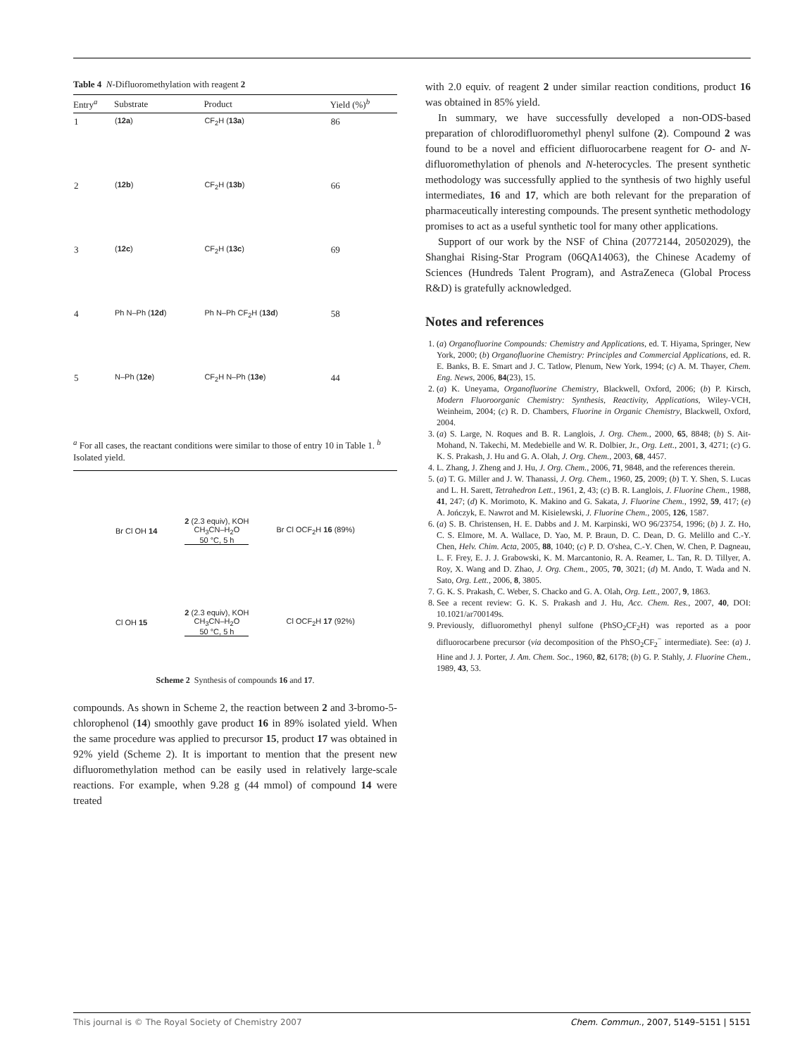Table 4 N-Difluoromethylation with reagent 2
| Entry<sup>a</sup> | Substrate | Product | Yield (%)<sup>b</sup> |
| --- | --- | --- | --- |
| 1 | ( 12a ) | CF<sub>2</sub>H ( 13a ) | 86 |
| 2 | ( 12b ) | CF<sub>2</sub>H ( 13b ) | 66 |
| 3 | ( 12c ) | CF<sub>2</sub>H ( 13c ) | 69 |
| 4 | Ph N–Ph ( 12d ) | Ph N–Ph CF<sub>2</sub>H ( 13d ) | 58 |
| 5 | N–Ph ( 12e ) | CF<sub>2</sub>H N–Ph ( 13e ) | 44 |
<sup>a</sup> For all cases, the reactant conditions were similar to those of entry 10 in Table 1. <sup>b</sup> Isolated yield.
Br Cl OH 14 2 (2.3 equiv), KOH
CH<sub>3</sub>CN–H<sub>2</sub>O
50 °C, 5 h Br Cl OCF<sub>2</sub>H 16 (89%)
Cl OH 15 2 (2.3 equiv), KOH
CH<sub>3</sub>CN–H<sub>2</sub>O
50 °C, 5 h Cl OCF<sub>2</sub>H 17 (92%)
Scheme 2 Synthesis of compounds 16 and 17.
compounds. As shown in Scheme 2, the reaction between 2 and 3-bromo-5-chlorophenol (14) smoothly gave product 16 in 89% isolated yield. When the same procedure was applied to precursor 15, product 17 was obtained in 92% yield (Scheme 2). It is important to mention that the present new difluoromethylation method can be easily used in relatively large-scale reactions. For example, when 9.28 g (44 mmol) of compound 14 were treated
with 2.0 equiv. of reagent 2 under similar reaction conditions, product 16 was obtained in 85% yield.
In summary, we have successfully developed a non-ODS-based preparation of chlorodifluoromethyl phenyl sulfone (2). Compound 2 was found to be a novel and efficient difluorocarbene reagent for O- and N-difluoromethylation of phenols and N-heterocycles. The present synthetic methodology was successfully applied to the synthesis of two highly useful intermediates, 16 and 17, which are both relevant for the preparation of pharmaceutically interesting compounds. The present synthetic methodology promises to act as a useful synthetic tool for many other applications.
Support of our work by the NSF of China (20772144, 20502029), the Shanghai Rising-Star Program (06QA14063), the Chinese Academy of Sciences (Hundreds Talent Program), and AstraZeneca (Global Process R&D) is gratefully acknowledged.
Notes and references
1. (a) Organofluorine Compounds: Chemistry and Applications, ed. T. Hiyama, Springer, New York, 2000; (b) Organofluorine Chemistry: Principles and Commercial Applications, ed. R. E. Banks, B. E. Smart and J. C. Tatlow, Plenum, New York, 1994; (c) A. M. Thayer, Chem. Eng. News, 2006, 84(23), 15.
2. (a) K. Uneyama, Organofluorine Chemistry, Blackwell, Oxford, 2006; (b) P. Kirsch, Modern Fluoroorganic Chemistry: Synthesis, Reactivity, Applications, Wiley-VCH, Weinheim, 2004; (c) R. D. Chambers, Fluorine in Organic Chemistry, Blackwell, Oxford, 2004.
3. (a) S. Large, N. Roques and B. R. Langlois, J. Org. Chem., 2000, 65, 8848; (b) S. Ait-Mohand, N. Takechi, M. Medebielle and W. R. Dolbier, Jr., Org. Lett., 2001, 3, 4271; (c) G. K. S. Prakash, J. Hu and G. A. Olah, J. Org. Chem., 2003, 68, 4457.
4. L. Zhang, J. Zheng and J. Hu, J. Org. Chem., 2006, 71, 9848, and the references therein.
5. (a) T. G. Miller and J. W. Thanassi, J. Org. Chem., 1960, 25, 2009; (b) T. Y. Shen, S. Lucas and L. H. Sarett, Tetrahedron Lett., 1961, 2, 43; (c) B. R. Langlois, J. Fluorine Chem., 1988, 41, 247; (d) K. Morimoto, K. Makino and G. Sakata, J. Fluorine Chem., 1992, 59, 417; (e) A. Jończyk, E. Nawrot and M. Kisielewski, J. Fluorine Chem., 2005, 126, 1587.
6. (a) S. B. Christensen, H. E. Dabbs and J. M. Karpinski, WO 96/23754, 1996; (b) J. Z. Ho, C. S. Elmore, M. A. Wallace, D. Yao, M. P. Braun, D. C. Dean, D. G. Melillo and C.-Y. Chen, Helv. Chim. Acta, 2005, 88, 1040; (c) P. D. O'shea, C.-Y. Chen, W. Chen, P. Dagneau, L. F. Frey, E. J. J. Grabowski, K. M. Marcantonio, R. A. Reamer, L. Tan, R. D. Tillyer, A. Roy, X. Wang and D. Zhao, J. Org. Chem., 2005, 70, 3021; (d) M. Ando, T. Wada and N. Sato, Org. Lett., 2006, 8, 3805.
7. G. K. S. Prakash, C. Weber, S. Chacko and G. A. Olah, Org. Lett., 2007, 9, 1863.
8. See a recent review: G. K. S. Prakash and J. Hu, Acc. Chem. Res., 2007, 40, DOI: 10.1021/ar700149s.
9. Previously, difluoromethyl phenyl sulfone (PhSO<sub>2</sub>CF<sub>2</sub>H) was reported as a poor difluorocarbene precursor (via decomposition of the PhSO<sub>2</sub>CF<sub>2</sub><sup>−</sup> intermediate). See: (a) J. Hine and J. J. Porter, J. Am. Chem. Soc., 1960, 82, 6178; (b) G. P. Stahly, J. Fluorine Chem., 1989, 43, 53.
This journal is © The Royal Society of Chemistry 2007 Chem. Commun., 2007, 5149–5151 | 5151